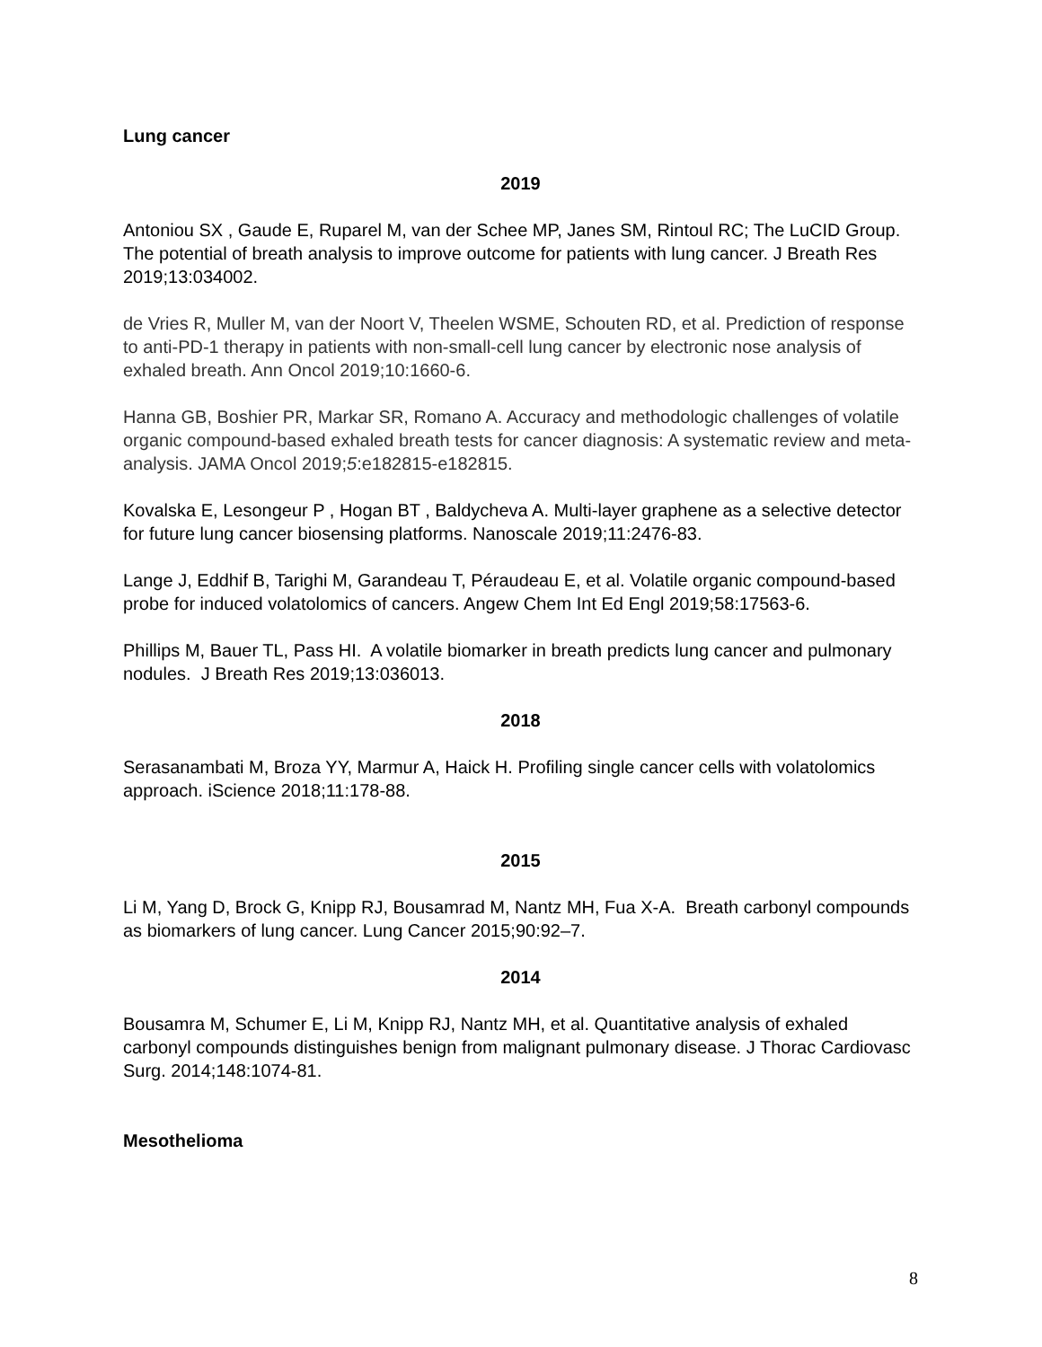Lung cancer
2019
Antoniou SX , Gaude E, Ruparel M, van der Schee MP, Janes SM, Rintoul RC; The LuCID Group. The potential of breath analysis to improve outcome for patients with lung cancer. J Breath Res 2019;13:034002.
de Vries R, Muller M, van der Noort V, Theelen WSME, Schouten RD, et al. Prediction of response to anti-PD-1 therapy in patients with non-small-cell lung cancer by electronic nose analysis of exhaled breath. Ann Oncol 2019;10:1660-6.
Hanna GB, Boshier PR, Markar SR, Romano A. Accuracy and methodologic challenges of volatile organic compound-based exhaled breath tests for cancer diagnosis: A systematic review and meta-analysis. JAMA Oncol 2019;5:e182815-e182815.
Kovalska E, Lesongeur P , Hogan BT , Baldycheva A. Multi-layer graphene as a selective detector for future lung cancer biosensing platforms. Nanoscale 2019;11:2476-83.
Lange J, Eddhif B, Tarighi M, Garandeau T, Péraudeau E, et al. Volatile organic compound-based probe for induced volatolomics of cancers. Angew Chem Int Ed Engl 2019;58:17563-6.
Phillips M, Bauer TL, Pass HI. A volatile biomarker in breath predicts lung cancer and pulmonary nodules. J Breath Res 2019;13:036013.
2018
Serasanambati M, Broza YY, Marmur A, Haick H. Profiling single cancer cells with volatolomics approach. iScience 2018;11:178-88.
2015
Li M, Yang D, Brock G, Knipp RJ, Bousamrad M, Nantz MH, Fua X-A. Breath carbonyl compounds as biomarkers of lung cancer. Lung Cancer 2015;90:92–7.
2014
Bousamra M, Schumer E, Li M, Knipp RJ, Nantz MH, et al. Quantitative analysis of exhaled carbonyl compounds distinguishes benign from malignant pulmonary disease. J Thorac Cardiovasc Surg. 2014;148:1074-81.
Mesothelioma
8